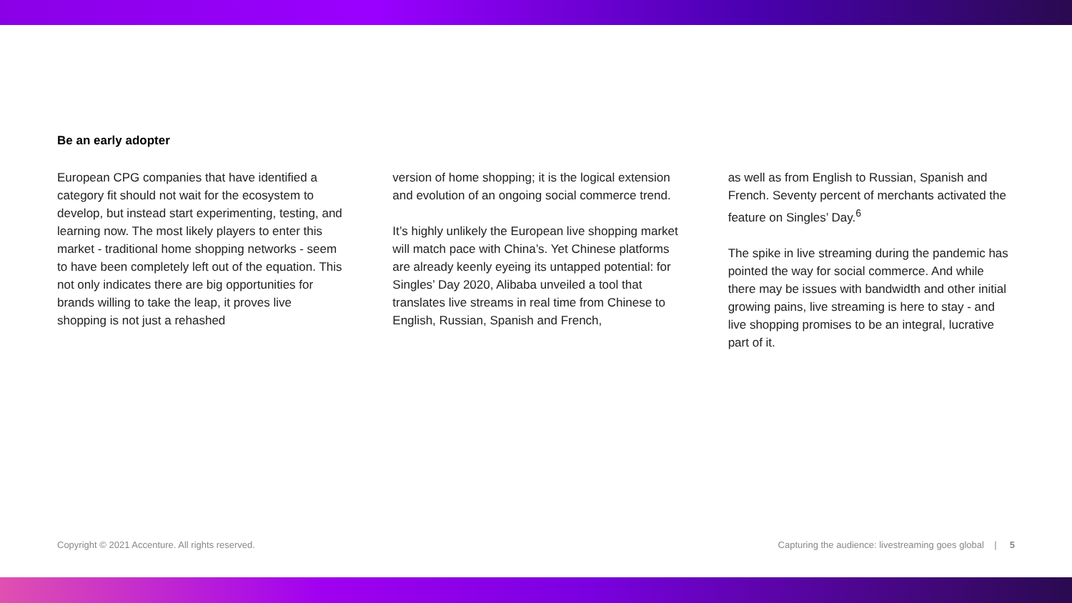Be an early adopter
European CPG companies that have identified a category fit should not wait for the ecosystem to develop, but instead start experimenting, testing, and learning now. The most likely players to enter this market - traditional home shopping networks - seem to have been completely left out of the equation. This not only indicates there are big opportunities for brands willing to take the leap, it proves live shopping is not just a rehashed
version of home shopping; it is the logical extension and evolution of an ongoing social commerce trend.
It’s highly unlikely the European live shopping market will match pace with China’s. Yet Chinese platforms are already keenly eyeing its untapped potential: for Singles’ Day 2020, Alibaba unveiled a tool that translates live streams in real time from Chinese to English, Russian, Spanish and French,
as well as from English to Russian, Spanish and French. Seventy percent of merchants activated the feature on Singles’ Day.<sup>6</sup>
The spike in live streaming during the pandemic has pointed the way for social commerce. And while there may be issues with bandwidth and other initial growing pains, live streaming is here to stay - and live shopping promises to be an integral, lucrative part of it.
Copyright © 2021 Accenture. All rights reserved. Capturing the audience: livestreaming goes global | 5